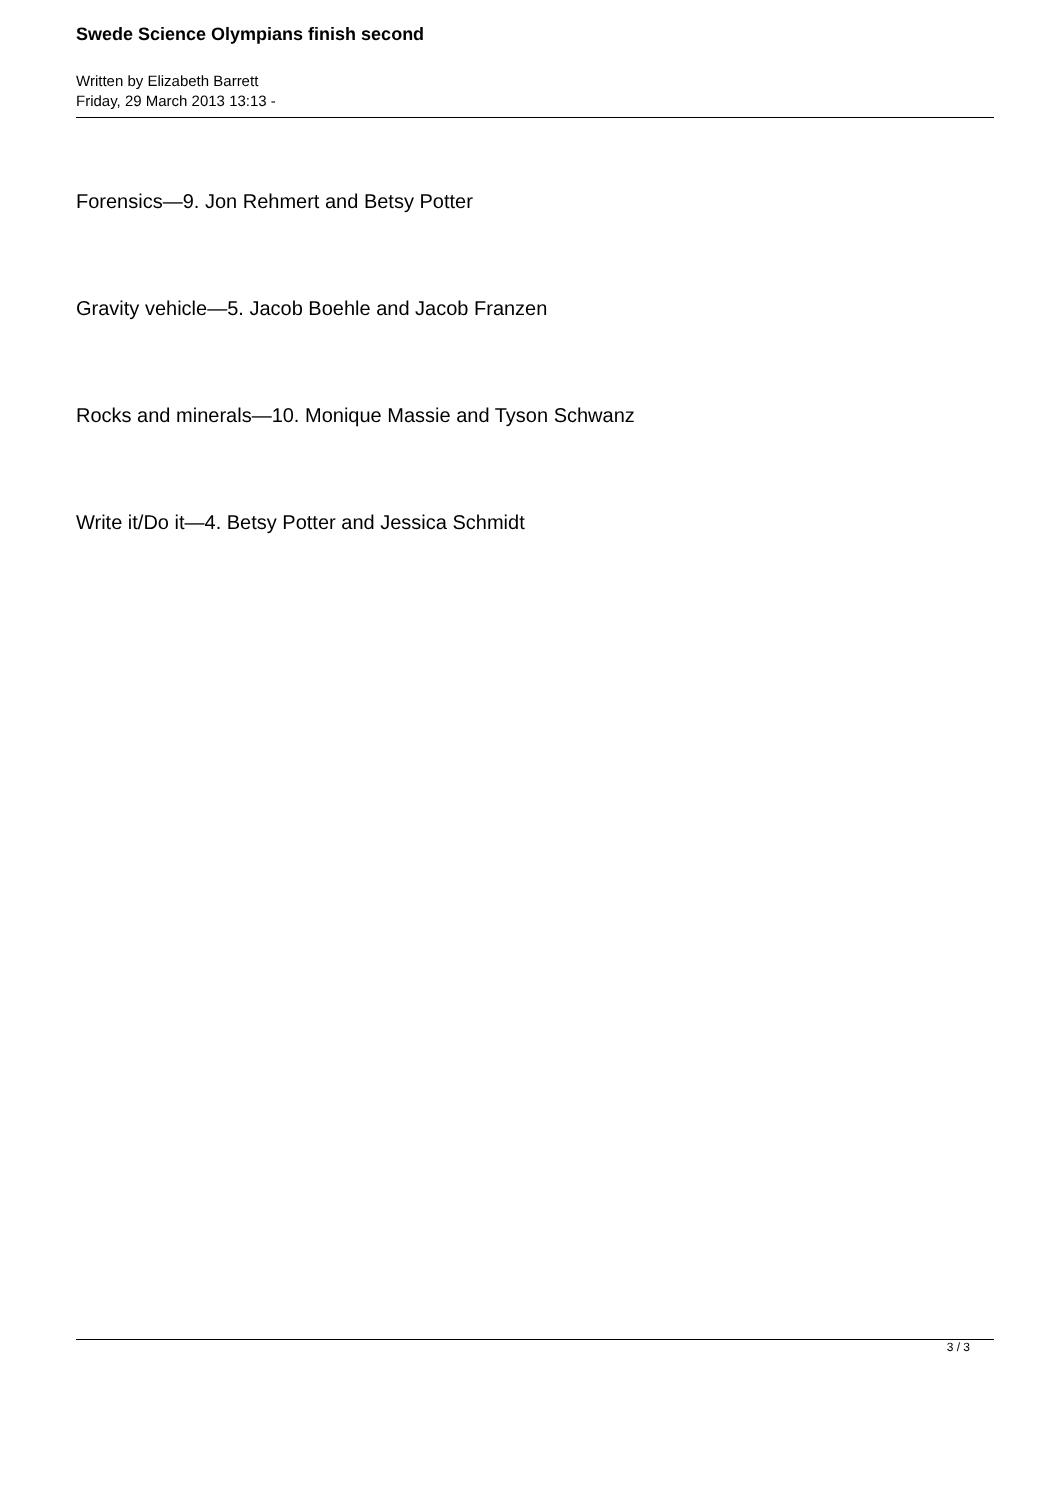Swede Science Olympians finish second
Written by Elizabeth Barrett
Friday, 29 March 2013 13:13 -
Forensics—9. Jon Rehmert and Betsy Potter
Gravity vehicle—5. Jacob Boehle and Jacob Franzen
Rocks and minerals—10. Monique Massie and Tyson Schwanz
Write it/Do it—4. Betsy Potter and Jessica Schmidt
3 / 3